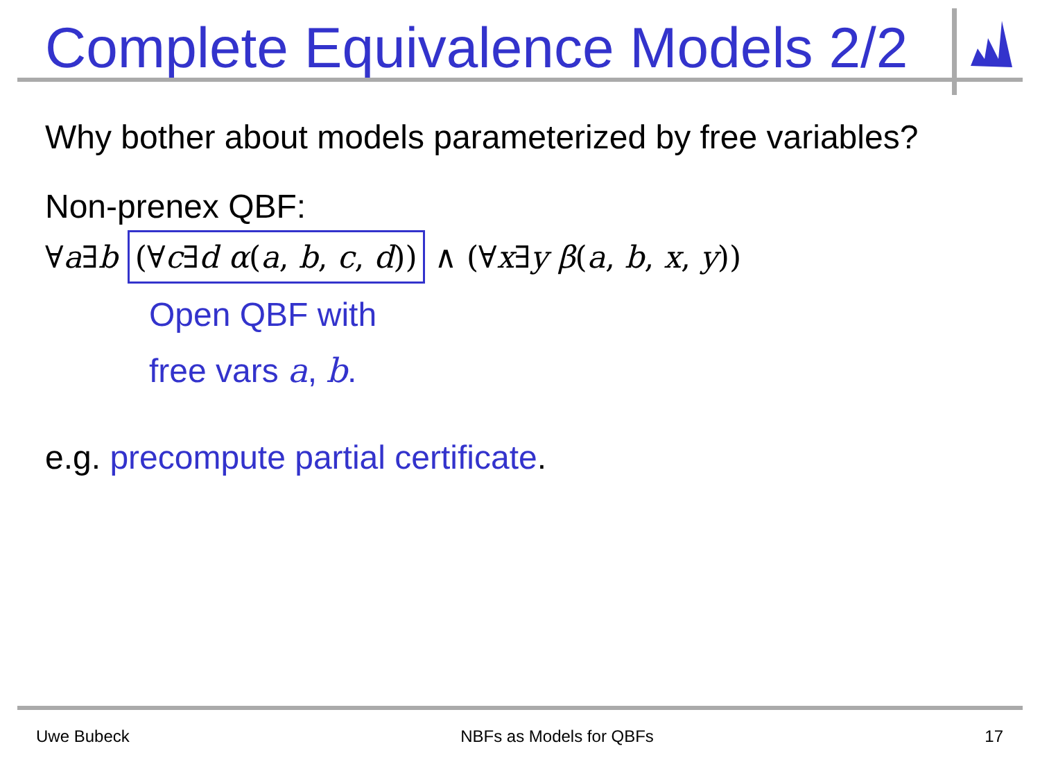Complete Equivalence Models 2/2
Why bother about models parameterized by free variables?
Non-prenex QBF:
∀a∃b (∀c∃d α(a, b, c, d)) ∧ (∀x∃y β(a, b, x, y))
Open QBF with
free vars a, b.
e.g. precompute partial certificate.
Uwe Bubeck NBFs as Models for QBFs 17